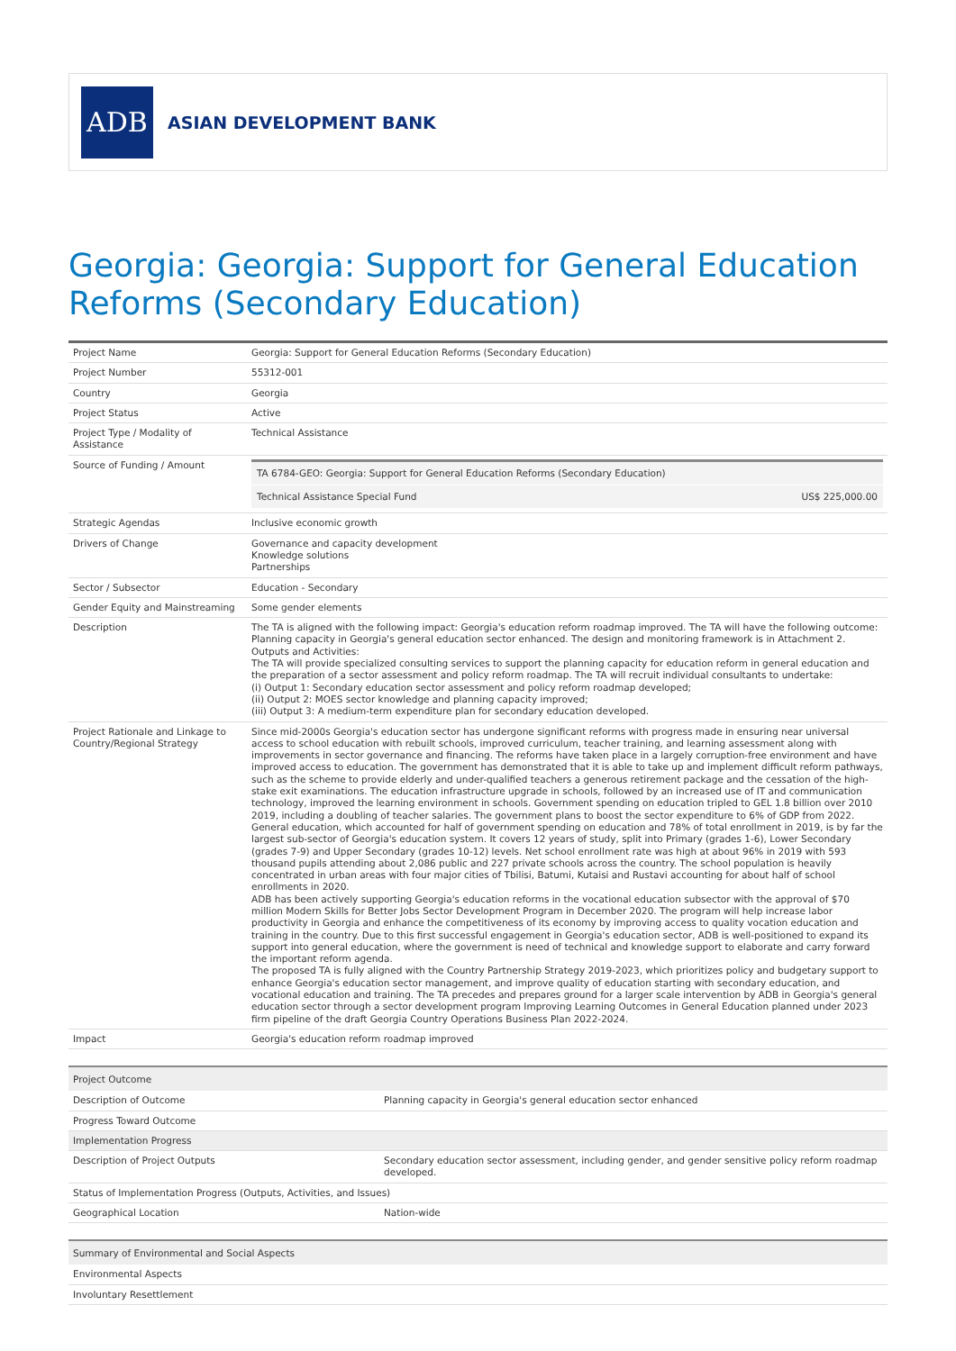ADB
ASIAN DEVELOPMENT BANK
Georgia: Georgia: Support for General Education Reforms (Secondary Education)
| Project Name | Georgia: Support for General Education Reforms (Secondary Education) |
| Project Number | 55312-001 |
| Country | Georgia |
| Project Status | Active |
| Project Type / Modality of Assistance | Technical Assistance |
| Source of Funding / Amount | / TA 6784-GEO: Georgia: Support for General Education Reforms (Secondary Education) / / / Technical Assistance Special Fund / US$ 225,000.00 / |
| Strategic Agendas | Inclusive economic growth |
| Drivers of Change | Governance and capacity development Knowledge solutions Partnerships |
| Sector / Subsector | Education - Secondary |
| Gender Equity and Mainstreaming | Some gender elements |
| Description | The TA is aligned with the following impact: Georgia's education reform roadmap improved. The TA will have the following outcome: Planning capacity in Georgia's general education sector enhanced. The design and monitoring framework is in Attachment 2. Outputs and Activities: The TA will provide specialized consulting services to support the planning capacity for education reform in general education and the preparation of a sector assessment and policy reform roadmap. The TA will recruit individual consultants to undertake: (i) Output 1: Secondary education sector assessment and policy reform roadmap developed; (ii) Output 2: MOES sector knowledge and planning capacity improved; (iii) Output 3: A medium-term expenditure plan for secondary education developed. |
| Project Rationale and Linkage to Country/Regional Strategy | Since mid-2000s Georgia's education sector has undergone significant reforms with progress made in ensuring near universal access to school education with rebuilt schools, improved curriculum, teacher training, and learning assessment along with improvements in sector governance and financing. The reforms have taken place in a largely corruption-free environment and have improved access to education. The government has demonstrated that it is able to take up and implement difficult reform pathways, such as the scheme to provide elderly and under-qualified teachers a generous retirement package and the cessation of the high-stake exit examinations. The education infrastructure upgrade in schools, followed by an increased use of IT and communication technology, improved the learning environment in schools. Government spending on education tripled to GEL 1.8 billion over 2010 2019, including a doubling of teacher salaries. The government plans to boost the sector expenditure to 6% of GDP from 2022. General education, which accounted for half of government spending on education and 78% of total enrollment in 2019, is by far the largest sub-sector of Georgia's education system. It covers 12 years of study, split into Primary (grades 1-6), Lower Secondary (grades 7-9) and Upper Secondary (grades 10-12) levels. Net school enrollment rate was high at about 96% in 2019 with 593 thousand pupils attending about 2,086 public and 227 private schools across the country. The school population is heavily concentrated in urban areas with four major cities of Tbilisi, Batumi, Kutaisi and Rustavi accounting for about half of school enrollments in 2020. ADB has been actively supporting Georgia's education reforms in the vocational education subsector with the approval of $70 million Modern Skills for Better Jobs Sector Development Program in December 2020. The program will help increase labor productivity in Georgia and enhance the competitiveness of its economy by improving access to quality vocation education and training in the country. Due to this first successful engagement in Georgia's education sector, ADB is well-positioned to expand its support into general education, where the government is need of technical and knowledge support to elaborate and carry forward the important reform agenda. The proposed TA is fully aligned with the Country Partnership Strategy 2019-2023, which prioritizes policy and budgetary support to enhance Georgia's education sector management, and improve quality of education starting with secondary education, and vocational education and training. The TA precedes and prepares ground for a larger scale intervention by ADB in Georgia's general education sector through a sector development program Improving Learning Outcomes in General Education planned under 2023 firm pipeline of the draft Georgia Country Operations Business Plan 2022-2024. |
| Impact | Georgia's education reform roadmap improved |
| Project Outcome | |
| --- | --- |
| Description of Outcome | Planning capacity in Georgia's general education sector enhanced |
| Progress Toward Outcome | |
| Implementation Progress | |
| Description of Project Outputs | Secondary education sector assessment, including gender, and gender sensitive policy reform roadmap developed. |
| Status of Implementation Progress (Outputs, Activities, and Issues) | |
| Geographical Location | Nation-wide |
| Summary of Environmental and Social Aspects |
| --- |
| Environmental Aspects |
| Involuntary Resettlement |